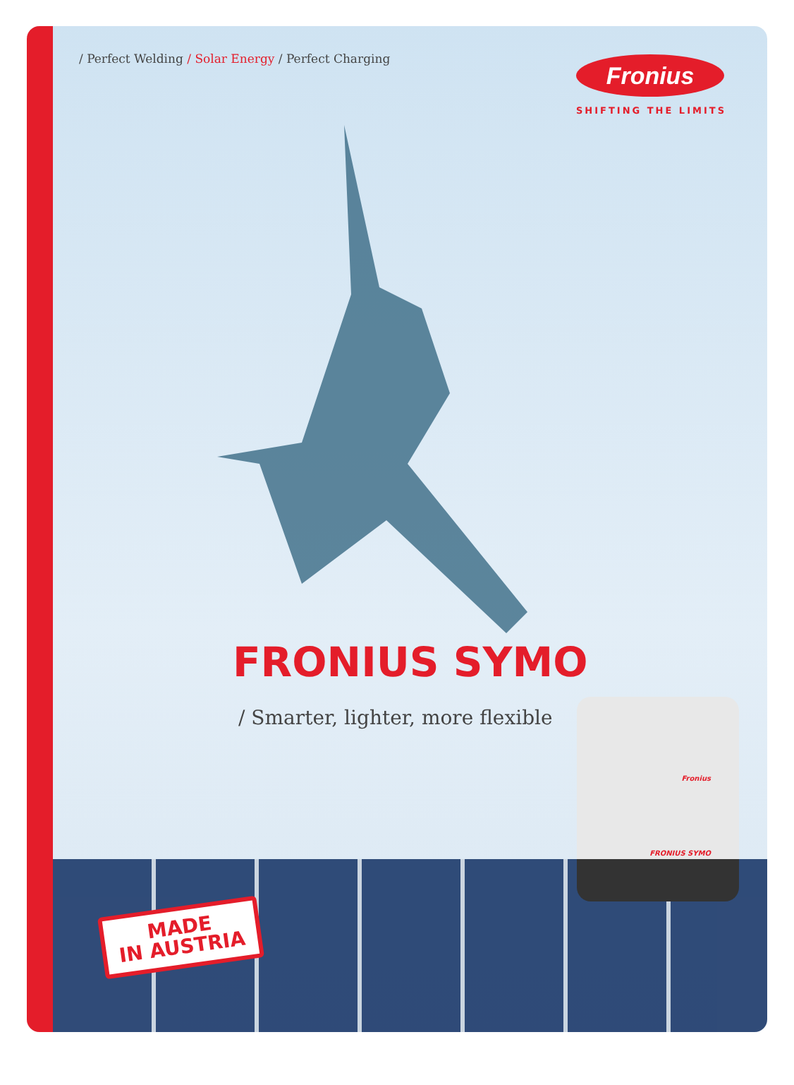/ Perfect Welding / Solar Energy / Perfect Charging
Fronius
SHIFTING THE LIMITS
FRONIUS SYMO
/ Smarter, lighter, more flexible
Fronius
FRONIUS SYMO
MADE
IN AUSTRIA